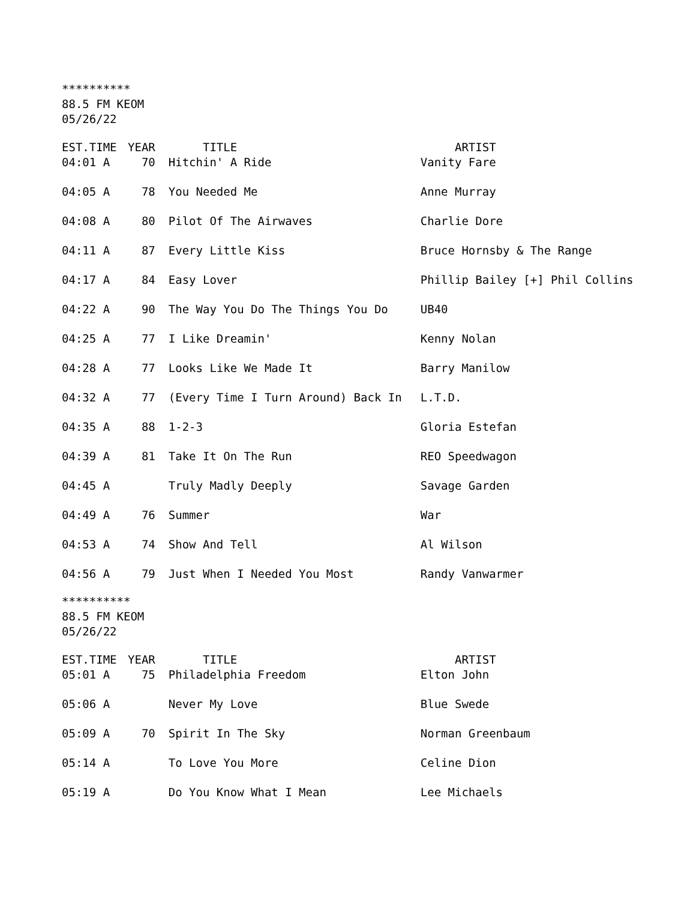**********
88.5 FM KEOM
05/26/22
| EST.TIME | YEAR | TITLE | ARTIST |
| --- | --- | --- | --- |
| 04:01 A | 70 | Hitchin' A Ride | Vanity Fare |
| 04:05 A | 78 | You Needed Me | Anne Murray |
| 04:08 A | 80 | Pilot Of The Airwaves | Charlie Dore |
| 04:11 A | 87 | Every Little Kiss | Bruce Hornsby & The Range |
| 04:17 A | 84 | Easy Lover | Phillip Bailey [+] Phil Collins |
| 04:22 A | 90 | The Way You Do The Things You Do | UB40 |
| 04:25 A | 77 | I Like Dreamin' | Kenny Nolan |
| 04:28 A | 77 | Looks Like We Made It | Barry Manilow |
| 04:32 A | 77 | (Every Time I Turn Around) Back In | L.T.D. |
| 04:35 A | 88 | 1-2-3 | Gloria Estefan |
| 04:39 A | 81 | Take It On The Run | REO Speedwagon |
| 04:45 A | | Truly Madly Deeply | Savage Garden |
| 04:49 A | 76 | Summer | War |
| 04:53 A | 74 | Show And Tell | Al Wilson |
| 04:56 A | 79 | Just When I Needed You Most | Randy Vanwarmer |
**********
88.5 FM KEOM
05/26/22
| EST.TIME | YEAR | TITLE | ARTIST |
| --- | --- | --- | --- |
| 05:01 A | 75 | Philadelphia Freedom | Elton John |
| 05:06 A | | Never My Love | Blue Swede |
| 05:09 A | 70 | Spirit In The Sky | Norman Greenbaum |
| 05:14 A | | To Love You More | Celine Dion |
| 05:19 A | | Do You Know What I Mean | Lee Michaels |